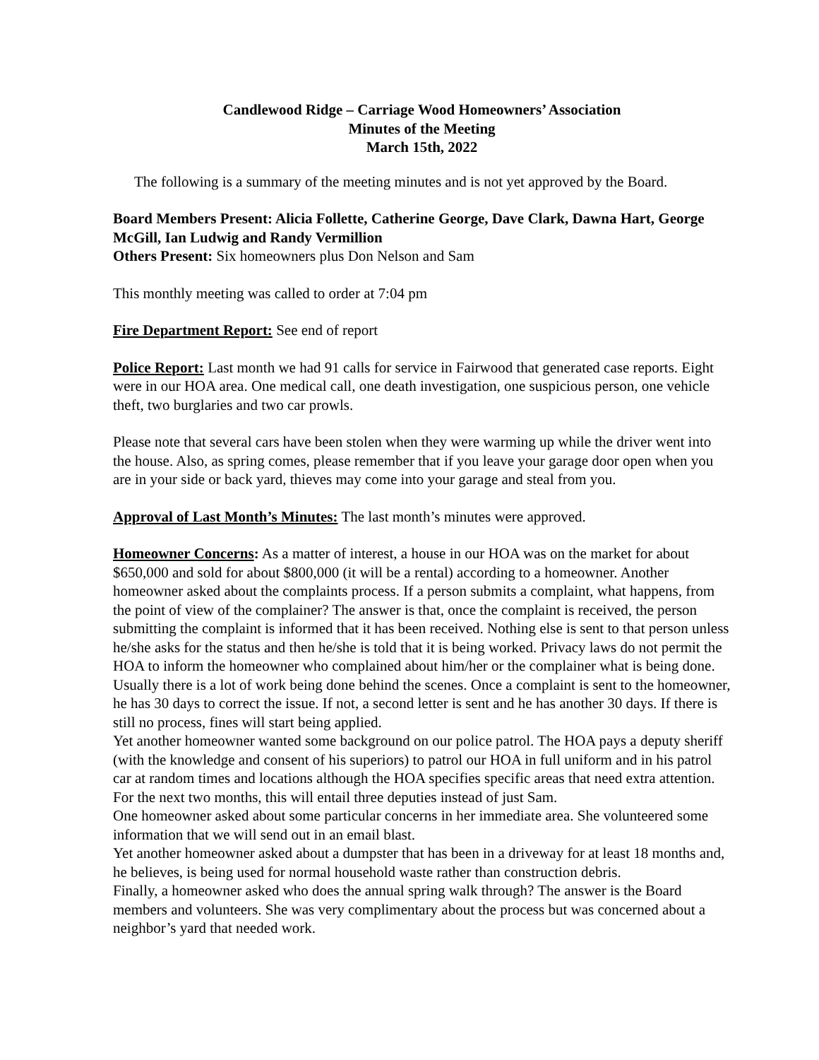Candlewood Ridge – Carriage Wood Homeowners’ Association
Minutes of the Meeting
March 15th, 2022
The following is a summary of the meeting minutes and is not yet approved by the Board.
Board Members Present: Alicia Follette, Catherine George, Dave Clark, Dawna Hart, George McGill, Ian Ludwig and Randy Vermillion
Others Present: Six homeowners plus Don Nelson and Sam
This monthly meeting was called to order at 7:04 pm
Fire Department Report: See end of report
Police Report: Last month we had 91 calls for service in Fairwood that generated case reports. Eight were in our HOA area. One medical call, one death investigation, one suspicious person, one vehicle theft, two burglaries and two car prowls.
Please note that several cars have been stolen when they were warming up while the driver went into the house. Also, as spring comes, please remember that if you leave your garage door open when you are in your side or back yard, thieves may come into your garage and steal from you.
Approval of Last Month’s Minutes: The last month’s minutes were approved.
Homeowner Concerns: As a matter of interest, a house in our HOA was on the market for about $650,000 and sold for about $800,000 (it will be a rental) according to a homeowner. Another homeowner asked about the complaints process. If a person submits a complaint, what happens, from the point of view of the complainer? The answer is that, once the complaint is received, the person submitting the complaint is informed that it has been received. Nothing else is sent to that person unless he/she asks for the status and then he/she is told that it is being worked. Privacy laws do not permit the HOA to inform the homeowner who complained about him/her or the complainer what is being done. Usually there is a lot of work being done behind the scenes. Once a complaint is sent to the homeowner, he has 30 days to correct the issue. If not, a second letter is sent and he has another 30 days. If there is still no process, fines will start being applied.
Yet another homeowner wanted some background on our police patrol. The HOA pays a deputy sheriff (with the knowledge and consent of his superiors) to patrol our HOA in full uniform and in his patrol car at random times and locations although the HOA specifies specific areas that need extra attention. For the next two months, this will entail three deputies instead of just Sam.
One homeowner asked about some particular concerns in her immediate area. She volunteered some information that we will send out in an email blast.
Yet another homeowner asked about a dumpster that has been in a driveway for at least 18 months and, he believes, is being used for normal household waste rather than construction debris.
Finally, a homeowner asked who does the annual spring walk through? The answer is the Board members and volunteers. She was very complimentary about the process but was concerned about a neighbor’s yard that needed work.